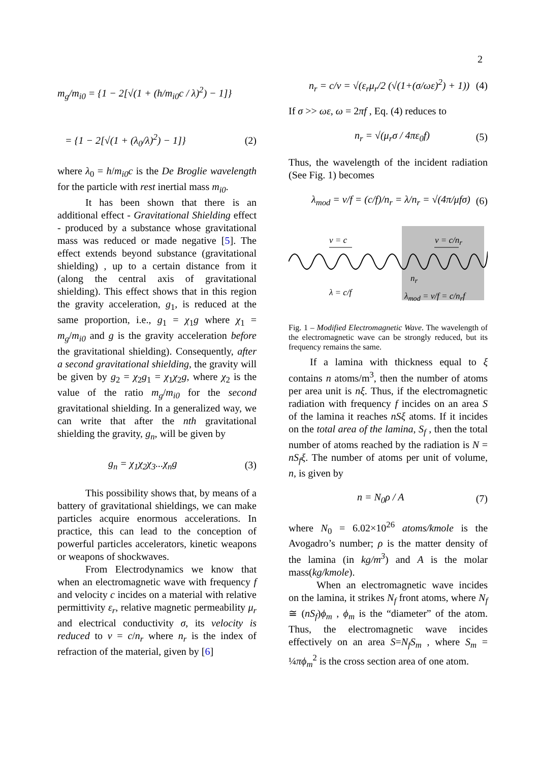2
m<sub>g</sub>/m<sub>i0</sub> = {1 − 2[√(1 + (h/m<sub>i0</sub>c / λ)<sup>2</sup>) − 1]}
= {1 − 2[√(1 + (λ<sub>0</sub>/λ)<sup>2</sup>) − 1]} (2)
where λ<sub>0</sub> = h/m<sub>i0</sub>c is the De Broglie wavelength for the particle with rest inertial mass m<sub>i0</sub>.
It has been shown that there is an additional effect - Gravitational Shielding effect - produced by a substance whose gravitational mass was reduced or made negative [5]. The effect extends beyond substance (gravitational shielding) , up to a certain distance from it (along the central axis of gravitational shielding). This effect shows that in this region the gravity acceleration, g<sub>1</sub>, is reduced at the same proportion, i.e., g<sub>1</sub> = χ<sub>1</sub>g where χ<sub>1</sub> = m<sub>g</sub>/m<sub>i0</sub> and g is the gravity acceleration before the gravitational shielding). Consequently, after a second gravitational shielding, the gravity will be given by g<sub>2</sub> = χ<sub>2</sub>g<sub>1</sub> = χ<sub>1</sub>χ<sub>2</sub>g, where χ<sub>2</sub> is the value of the ratio m<sub>g</sub>/m<sub>i0</sub> for the second gravitational shielding. In a generalized way, we can write that after the nth gravitational shielding the gravity, g<sub>n</sub>, will be given by
g<sub>n</sub> = χ<sub>1</sub>χ<sub>2</sub>χ<sub>3</sub>...χ<sub>n</sub>g (3)
This possibility shows that, by means of a battery of gravitational shieldings, we can make particles acquire enormous accelerations. In practice, this can lead to the conception of powerful particles accelerators, kinetic weapons or weapons of shockwaves.
From Electrodynamics we know that when an electromagnetic wave with frequency f and velocity c incides on a material with relative permittivity ε<sub>r</sub>, relative magnetic permeability μ<sub>r</sub> and electrical conductivity σ, its velocity is reduced to v = c/n<sub>r</sub> where n<sub>r</sub> is the index of refraction of the material, given by [6]
n<sub>r</sub> = c/v = √(ε<sub>r</sub>μ<sub>r</sub>/2 (√(1+(σ/ωε)<sup>2</sup>) + 1)) (4)
If σ >> ωε, ω = 2πf , Eq. (4) reduces to
n<sub>r</sub> = √(μ<sub>r</sub>σ / 4πε<sub>0</sub>f) (5)
Thus, the wavelength of the incident radiation (See Fig. 1) becomes
λ<sub>mod</sub> = v/f = (c/f)/n<sub>r</sub> = λ/n<sub>r</sub> = √(4π/μfσ) (6)
v = c v = c/n<sub>r</sub>
n<sub>r</sub>
λ = c/f λ<sub>mod</sub> = v/f = c/n<sub>r</sub>f
Fig. 1 – Modified Electromagnetic Wave. The wavelength of the electromagnetic wave can be strongly reduced, but its frequency remains the same.
If a lamina with thickness equal to ξ contains n atoms/m<sup>3</sup>, then the number of atoms per area unit is nξ. Thus, if the electromagnetic radiation with frequency f incides on an area S of the lamina it reaches nSξ atoms. If it incides on the total area of the lamina, S<sub>f</sub> , then the total number of atoms reached by the radiation is N = nS<sub>f</sub>ξ. The number of atoms per unit of volume, n, is given by
n = N<sub>0</sub>ρ / A (7)
where N<sub>0</sub> = 6.02×10<sup>26</sup> atoms/kmole is the Avogadro’s number; ρ is the matter density of the lamina (in kg/m<sup>3</sup>) and A is the molar mass(kg/kmole).
When an electromagnetic wave incides on the lamina, it strikes N<sub>f</sub> front atoms, where N<sub>f</sub> ≅ (nS<sub>f</sub>)ϕ<sub>m</sub> , ϕ<sub>m</sub> is the “diameter” of the atom. Thus, the electromagnetic wave incides effectively on an area S=N<sub>f</sub>S<sub>m</sub> , where S<sub>m</sub> = ¼πϕ<sub>m</sub><sup>2</sup> is the cross section area of one atom.